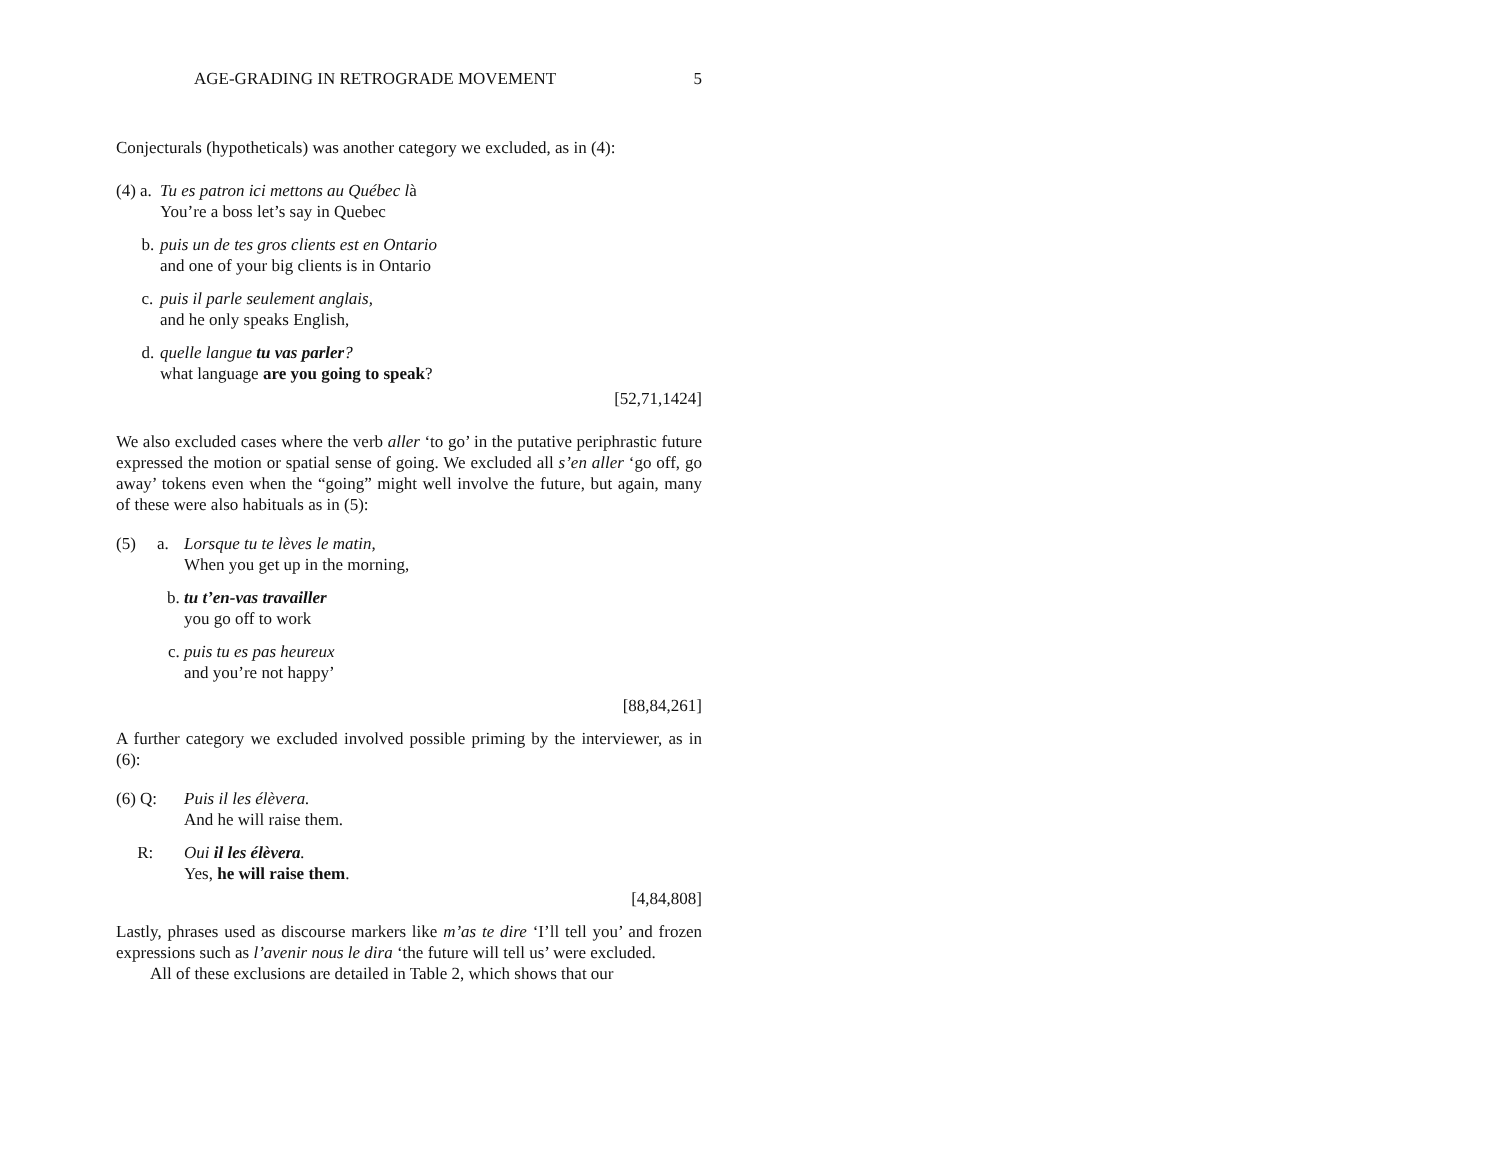AGE-GRADING IN RETROGRADE MOVEMENT 5
Conjecturals (hypotheticals) was another category we excluded, as in (4):
(4) a. Tu es patron ici mettons au Québec là
You’re a boss let’s say in Quebec
b. puis un de tes gros clients est en Ontario
and one of your big clients is in Ontario
c. puis il parle seulement anglais,
and he only speaks English,
d. quelle langue tu vas parler?
what language are you going to speak?
[52,71,1424]
We also excluded cases where the verb aller ‘to go’ in the putative periphrastic future expressed the motion or spatial sense of going. We excluded all s’en aller ‘go off, go away’ tokens even when the “going” might well involve the future, but again, many of these were also habituals as in (5):
(5) a. Lorsque tu te lèves le matin,
When you get up in the morning,
b. tu t’en-vas travailler
you go off to work
c. puis tu es pas heureux
and you’re not happy’
[88,84,261]
A further category we excluded involved possible priming by the interviewer, as in (6):
(6) Q: Puis il les élèvera.
And he will raise them.
R: Oui il les élèvera.
Yes, he will raise them.
[4,84,808]
Lastly, phrases used as discourse markers like m’as te dire ‘I’ll tell you’ and frozen expressions such as l’avenir nous le dira ‘the future will tell us’ were excluded.
All of these exclusions are detailed in Table 2, which shows that our